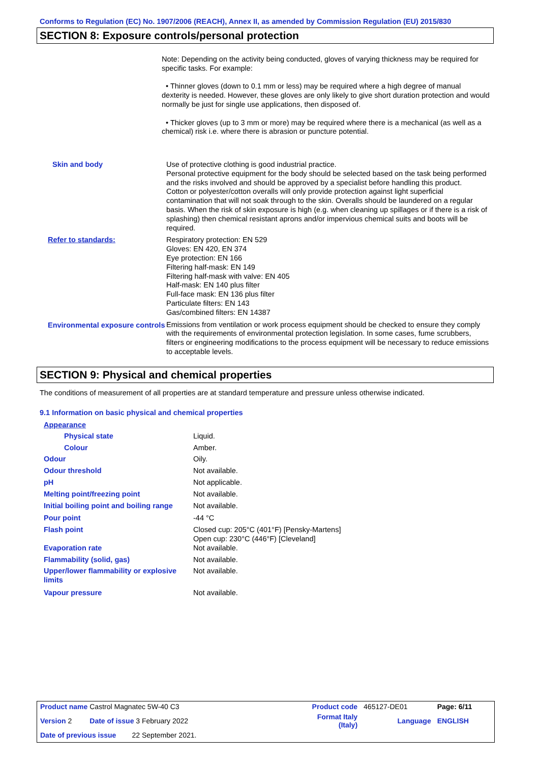Conforms to Regulation (EC) No. 1907/2006 (REACH), Annex II, as amended by Commission Regulation (EU) 2015/830
SECTION 8: Exposure controls/personal protection
Note: Depending on the activity being conducted, gloves of varying thickness may be required for specific tasks. For example:
• Thinner gloves (down to 0.1 mm or less) may be required where a high degree of manual dexterity is needed. However, these gloves are only likely to give short duration protection and would normally be just for single use applications, then disposed of.
• Thicker gloves (up to 3 mm or more) may be required where there is a mechanical (as well as a chemical) risk i.e. where there is abrasion or puncture potential.
| Skin and body | Use of protective clothing is good industrial practice. Personal protective equipment for the body should be selected based on the task being performed and the risks involved and should be approved by a specialist before handling this product. Cotton or polyester/cotton overalls will only provide protection against light superficial contamination that will not soak through to the skin. Overalls should be laundered on a regular basis. When the risk of skin exposure is high (e.g. when cleaning up spillages or if there is a risk of splashing) then chemical resistant aprons and/or impervious chemical suits and boots will be required. |
| Refer to standards: | Respiratory protection: EN 529 Gloves: EN 420, EN 374 Eye protection: EN 166 Filtering half-mask: EN 149 Filtering half-mask with valve: EN 405 Half-mask: EN 140 plus filter Full-face mask: EN 136 plus filter Particulate filters: EN 143 Gas/combined filters: EN 14387 |
| Environmental exposure controls | Emissions from ventilation or work process equipment should be checked to ensure they comply with the requirements of environmental protection legislation. In some cases, fume scrubbers, filters or engineering modifications to the process equipment will be necessary to reduce emissions to acceptable levels. |
SECTION 9: Physical and chemical properties
The conditions of measurement of all properties are at standard temperature and pressure unless otherwise indicated.
9.1 Information on basic physical and chemical properties
| Appearance | |
| Physical state | Liquid. |
| Colour | Amber. |
| Odour | Oily. |
| Odour threshold | Not available. |
| pH | Not applicable. |
| Melting point/freezing point | Not available. |
| Initial boiling point and boiling range | Not available. |
| Pour point | -44 °C |
| Flash point | Closed cup: 205°C (401°F) [Pensky-Martens] Open cup: 230°C (446°F) [Cleveland] |
| Evaporation rate | Not available. |
| Flammability (solid, gas) | Not available. |
| Upper/lower flammability or explosive limits | Not available. |
| Vapour pressure | Not available. |
| Product name Castrol Magnatec 5W-40 C3 | | Product code | 465127-DE01 | Page: 6/11 |
| Version 2 Date of issue 3 February 2022 | | Format Italy (Italy) | Language | ENGLISH |
| Date of previous issue 22 September 2021. | | | | |